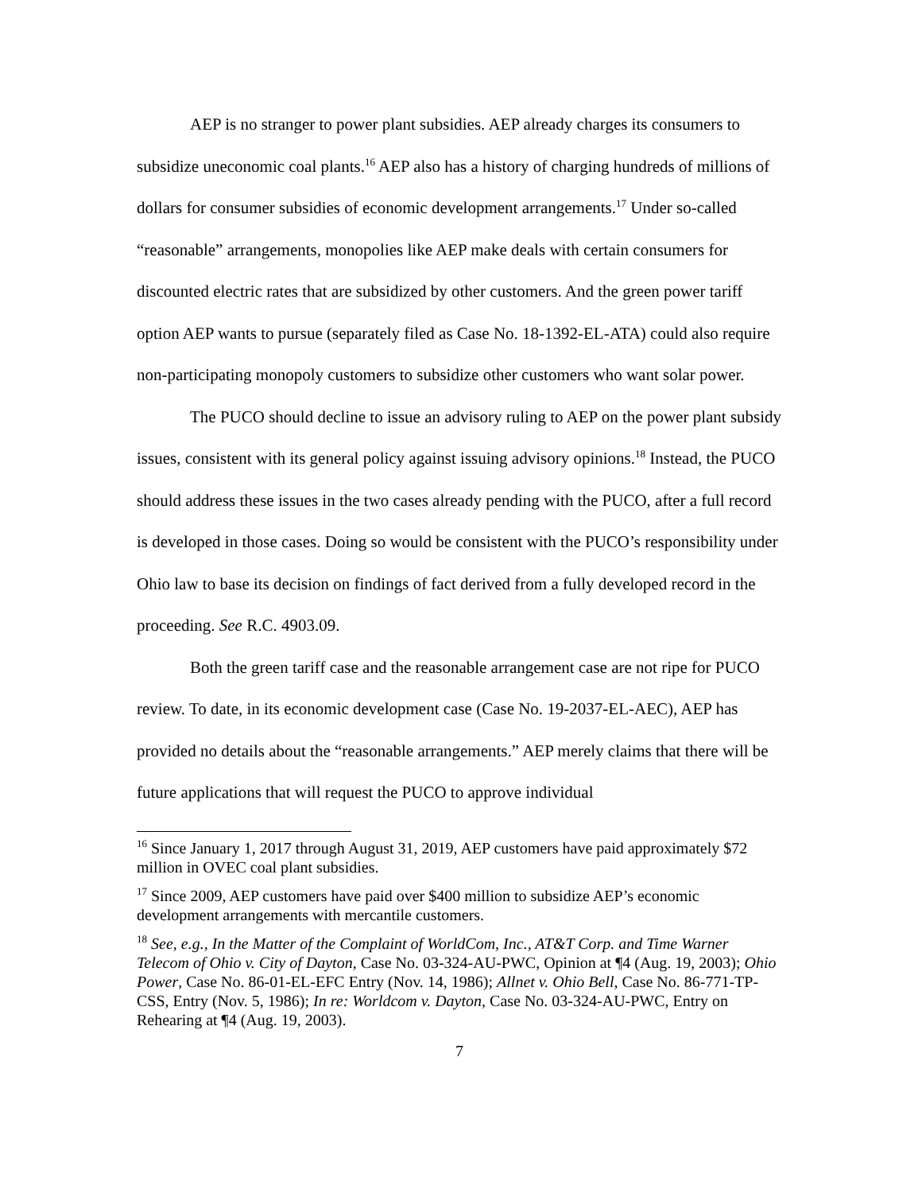AEP is no stranger to power plant subsidies. AEP already charges its consumers to subsidize uneconomic coal plants.<sup>16</sup> AEP also has a history of charging hundreds of millions of dollars for consumer subsidies of economic development arrangements.<sup>17</sup> Under so-called “reasonable” arrangements, monopolies like AEP make deals with certain consumers for discounted electric rates that are subsidized by other customers. And the green power tariff option AEP wants to pursue (separately filed as Case No. 18-1392-EL-ATA) could also require non-participating monopoly customers to subsidize other customers who want solar power.
The PUCO should decline to issue an advisory ruling to AEP on the power plant subsidy issues, consistent with its general policy against issuing advisory opinions.<sup>18</sup> Instead, the PUCO should address these issues in the two cases already pending with the PUCO, after a full record is developed in those cases. Doing so would be consistent with the PUCO’s responsibility under Ohio law to base its decision on findings of fact derived from a fully developed record in the proceeding. See R.C. 4903.09.
Both the green tariff case and the reasonable arrangement case are not ripe for PUCO review. To date, in its economic development case (Case No. 19-2037-EL-AEC), AEP has provided no details about the “reasonable arrangements.” AEP merely claims that there will be future applications that will request the PUCO to approve individual
<sup>16</sup> Since January 1, 2017 through August 31, 2019, AEP customers have paid approximately $72 million in OVEC coal plant subsidies.
<sup>17</sup> Since 2009, AEP customers have paid over $400 million to subsidize AEP’s economic development arrangements with mercantile customers.
<sup>18</sup> See, e.g., In the Matter of the Complaint of WorldCom, Inc., AT&T Corp. and Time Warner Telecom of Ohio v. City of Dayton, Case No. 03-324-AU-PWC, Opinion at ¶4 (Aug. 19, 2003); Ohio Power, Case No. 86-01-EL-EFC Entry (Nov. 14, 1986); Allnet v. Ohio Bell, Case No. 86-771-TP-CSS, Entry (Nov. 5, 1986); In re: Worldcom v. Dayton, Case No. 03-324-AU-PWC, Entry on Rehearing at ¶4 (Aug. 19, 2003).
7